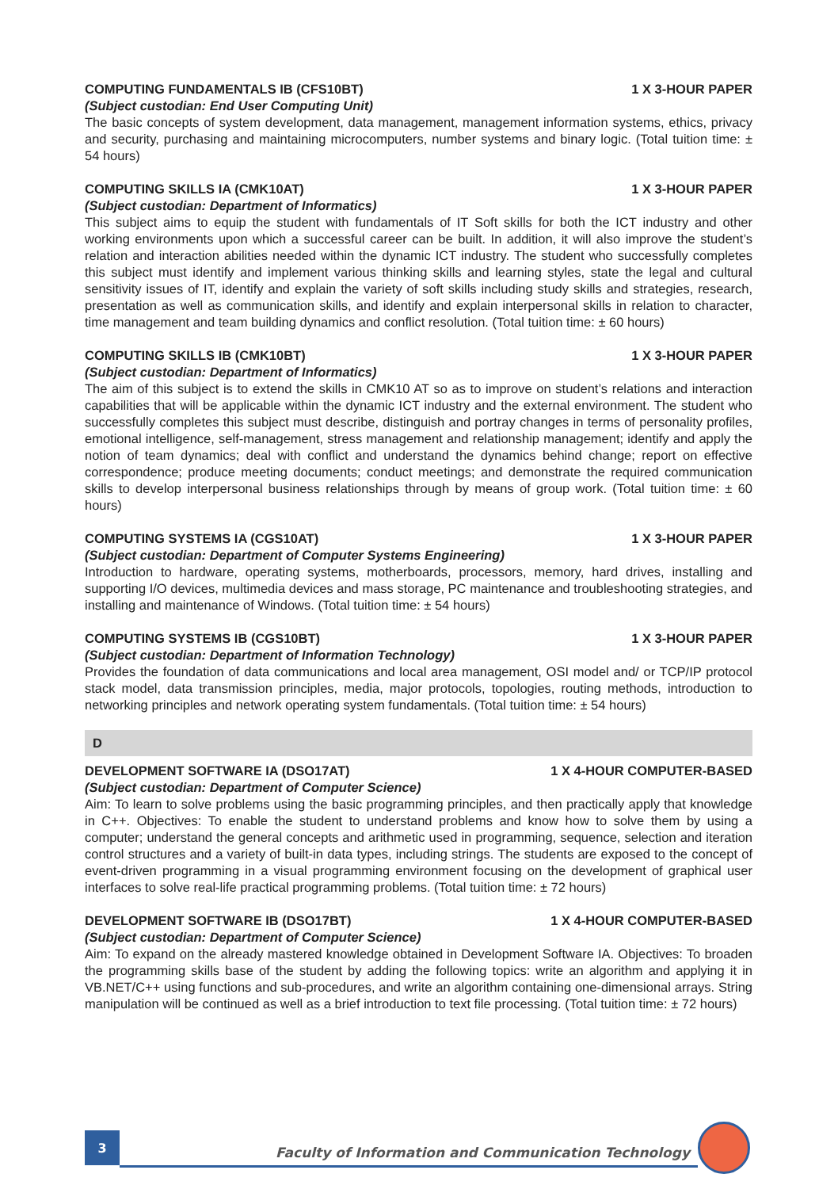COMPUTING FUNDAMENTALS IB (CFS10BT) 1 X 3-HOUR PAPER
(Subject custodian: End User Computing Unit)
The basic concepts of system development, data management, management information systems, ethics, privacy and security, purchasing and maintaining microcomputers, number systems and binary logic. (Total tuition time: ± 54 hours)
COMPUTING SKILLS IA (CMK10AT) 1 X 3-HOUR PAPER
(Subject custodian: Department of Informatics)
This subject aims to equip the student with fundamentals of IT Soft skills for both the ICT industry and other working environments upon which a successful career can be built. In addition, it will also improve the student’s relation and interaction abilities needed within the dynamic ICT industry. The student who successfully completes this subject must identify and implement various thinking skills and learning styles, state the legal and cultural sensitivity issues of IT, identify and explain the variety of soft skills including study skills and strategies, research, presentation as well as communication skills, and identify and explain interpersonal skills in relation to character, time management and team building dynamics and conflict resolution. (Total tuition time: ± 60 hours)
COMPUTING SKILLS IB (CMK10BT) 1 X 3-HOUR PAPER
(Subject custodian: Department of Informatics)
The aim of this subject is to extend the skills in CMK10 AT so as to improve on student’s relations and interaction capabilities that will be applicable within the dynamic ICT industry and the external environment. The student who successfully completes this subject must describe, distinguish and portray changes in terms of personality profiles, emotional intelligence, self-management, stress management and relationship management; identify and apply the notion of team dynamics; deal with conflict and understand the dynamics behind change; report on effective correspondence; produce meeting documents; conduct meetings; and demonstrate the required communication skills to develop interpersonal business relationships through by means of group work. (Total tuition time: ± 60 hours)
COMPUTING SYSTEMS IA (CGS10AT) 1 X 3-HOUR PAPER
(Subject custodian: Department of Computer Systems Engineering)
Introduction to hardware, operating systems, motherboards, processors, memory, hard drives, installing and supporting I/O devices, multimedia devices and mass storage, PC maintenance and troubleshooting strategies, and installing and maintenance of Windows. (Total tuition time: ± 54 hours)
COMPUTING SYSTEMS IB (CGS10BT) 1 X 3-HOUR PAPER
(Subject custodian: Department of Information Technology)
Provides the foundation of data communications and local area management, OSI model and/ or TCP/IP protocol stack model, data transmission principles, media, major protocols, topologies, routing methods, introduction to networking principles and network operating system fundamentals. (Total tuition time: ± 54 hours)
D
DEVELOPMENT SOFTWARE IA (DSO17AT) 1 X 4-HOUR COMPUTER-BASED
(Subject custodian: Department of Computer Science)
Aim: To learn to solve problems using the basic programming principles, and then practically apply that knowledge in C++. Objectives: To enable the student to understand problems and know how to solve them by using a computer; understand the general concepts and arithmetic used in programming, sequence, selection and iteration control structures and a variety of built-in data types, including strings. The students are exposed to the concept of event-driven programming in a visual programming environment focusing on the development of graphical user interfaces to solve real-life practical programming problems. (Total tuition time: ± 72 hours)
DEVELOPMENT SOFTWARE IB (DSO17BT) 1 X 4-HOUR COMPUTER-BASED
(Subject custodian: Department of Computer Science)
Aim: To expand on the already mastered knowledge obtained in Development Software IA. Objectives: To broaden the programming skills base of the student by adding the following topics: write an algorithm and applying it in VB.NET/C++ using functions and sub-procedures, and write an algorithm containing one-dimensional arrays. String manipulation will be continued as well as a brief introduction to text file processing. (Total tuition time: ± 72 hours)
3
Faculty of Information and Communication Technology